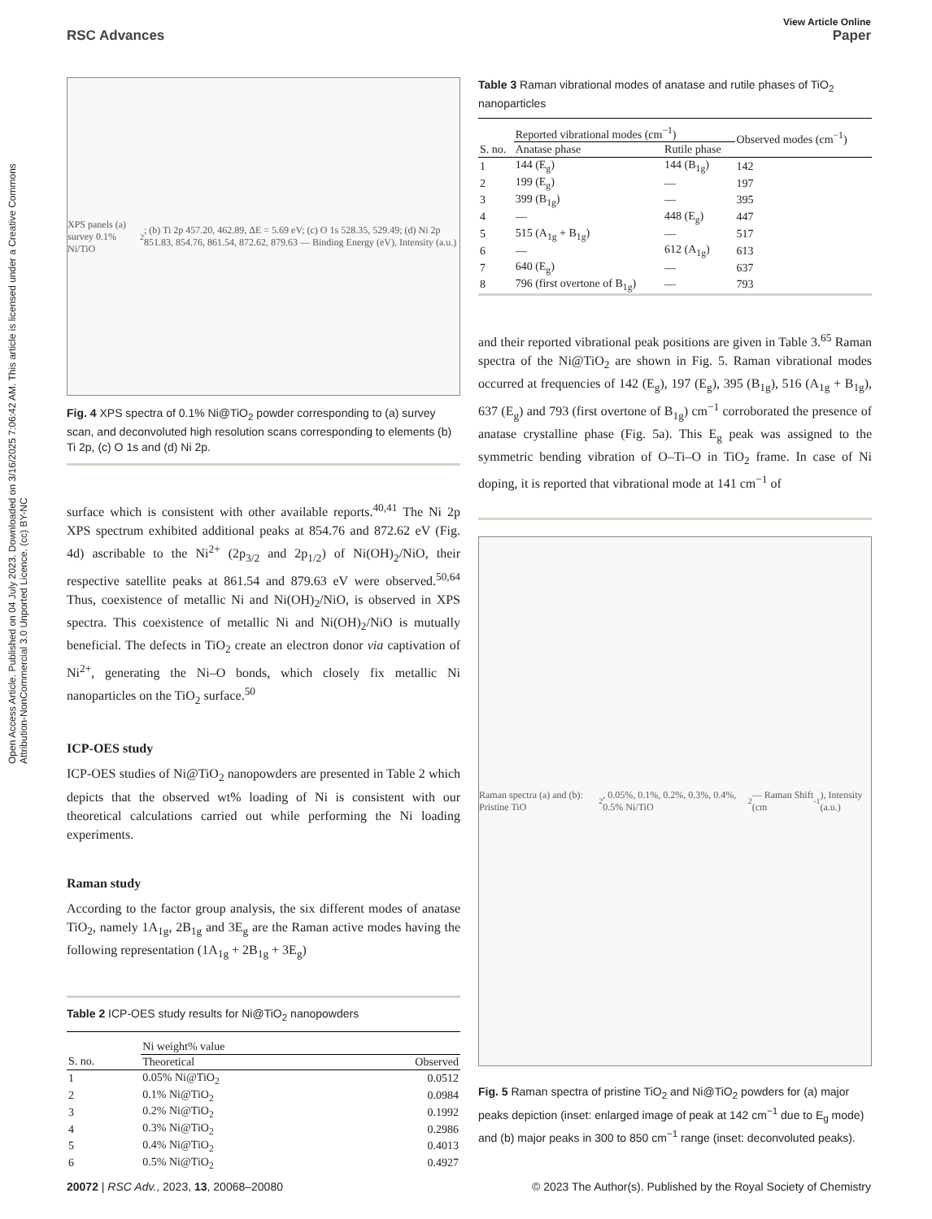View Article Online
RSC Advances Paper
Open Access Article. Published on 04 July 2023. Downloaded on 3/16/2025 7:06:42 AM. This article is licensed under a Creative Commons Attribution-NonCommercial 3.0 Unported Licence. (cc) BY-NC
XPS panels (a) survey 0.1% Ni/TiO<sub>2</sub>; (b) Ti 2p 457.20, 462.89, ΔE = 5.69 eV; (c) O 1s 528.35, 529.49; (d) Ni 2p 851.83, 854.76, 861.54, 872.62, 879.63 — Binding Energy (eV), Intensity (a.u.)
Fig. 4 XPS spectra of 0.1% Ni@TiO<sub>2</sub> powder corresponding to (a) survey scan, and deconvoluted high resolution scans corresponding to elements (b) Ti 2p, (c) O 1s and (d) Ni 2p.
surface which is consistent with other available reports.<sup>40,41</sup> The Ni 2p XPS spectrum exhibited additional peaks at 854.76 and 872.62 eV (Fig. 4d) ascribable to the Ni<sup>2+</sup> (2p<sub>3/2</sub> and 2p<sub>1/2</sub>) of Ni(OH)<sub>2</sub>/NiO, their respective satellite peaks at 861.54 and 879.63 eV were observed.<sup>50,64</sup> Thus, coexistence of metallic Ni and Ni(OH)<sub>2</sub>/NiO, is observed in XPS spectra. This coexistence of metallic Ni and Ni(OH)<sub>2</sub>/NiO is mutually beneficial. The defects in TiO<sub>2</sub> create an electron donor via captivation of Ni<sup>2+</sup>, generating the Ni–O bonds, which closely fix metallic Ni nanoparticles on the TiO<sub>2</sub> surface.<sup>50</sup>
ICP-OES study
ICP-OES studies of Ni@TiO<sub>2</sub> nanopowders are presented in Table 2 which depicts that the observed wt% loading of Ni is consistent with our theoretical calculations carried out while performing the Ni loading experiments.
Raman study
According to the factor group analysis, the six different modes of anatase TiO<sub>2</sub>, namely 1A<sub>1g</sub>, 2B<sub>1g</sub> and 3E<sub>g</sub> are the Raman active modes having the following representation (1A<sub>1g</sub> + 2B<sub>1g</sub> + 3E<sub>g</sub>)
Table 2 ICP-OES study results for Ni@TiO<sub>2</sub> nanopowders
| | Ni weight% value | |
| --- | --- | --- |
| S. no. | Theoretical | Observed |
| 1 | 0.05% Ni@TiO<sub>2</sub> | 0.0512 |
| 2 | 0.1% Ni@TiO<sub>2</sub> | 0.0984 |
| 3 | 0.2% Ni@TiO<sub>2</sub> | 0.1992 |
| 4 | 0.3% Ni@TiO<sub>2</sub> | 0.2986 |
| 5 | 0.4% Ni@TiO<sub>2</sub> | 0.4013 |
| 6 | 0.5% Ni@TiO<sub>2</sub> | 0.4927 |
Table 3 Raman vibrational modes of anatase and rutile phases of TiO<sub>2</sub> nanoparticles
| | Reported vibrational modes (cm<sup>−1</sup>) | | Observed modes (cm<sup>−1</sup>) |
| --- | --- | --- | --- |
| S. no. | Anatase phase | Rutile phase | |
| 1 | 144 (E<sub>g</sub>) | 144 (B<sub>1g</sub>) | 142 |
| 2 | 199 (E<sub>g</sub>) | — | 197 |
| 3 | 399 (B<sub>1g</sub>) | — | 395 |
| 4 | — | 448 (E<sub>g</sub>) | 447 |
| 5 | 515 (A<sub>1g</sub> + B<sub>1g</sub>) | — | 517 |
| 6 | — | 612 (A<sub>1g</sub>) | 613 |
| 7 | 640 (E<sub>g</sub>) | — | 637 |
| 8 | 796 (first overtone of B<sub>1g</sub>) | — | 793 |
and their reported vibrational peak positions are given in Table 3.<sup>65</sup> Raman spectra of the Ni@TiO<sub>2</sub> are shown in Fig. 5. Raman vibrational modes occurred at frequencies of 142 (E<sub>g</sub>), 197 (E<sub>g</sub>), 395 (B<sub>1g</sub>), 516 (A<sub>1g</sub> + B<sub>1g</sub>), 637 (E<sub>g</sub>) and 793 (first overtone of B<sub>1g</sub>) cm<sup>−1</sup> corroborated the presence of anatase crystalline phase (Fig. 5a). This E<sub>g</sub> peak was assigned to the symmetric bending vibration of O–Ti–O in TiO<sub>2</sub> frame. In case of Ni doping, it is reported that vibrational mode at 141 cm<sup>−1</sup> of
Raman spectra (a) and (b): Pristine TiO<sub>2</sub>, 0.05%, 0.1%, 0.2%, 0.3%, 0.4%, 0.5% Ni/TiO<sub>2</sub> — Raman Shift (cm<sup>-1</sup>), Intensity (a.u.)
Fig. 5 Raman spectra of pristine TiO<sub>2</sub> and Ni@TiO<sub>2</sub> powders for (a) major peaks depiction (inset: enlarged image of peak at 142 cm<sup>−1</sup> due to E<sub>g</sub> mode) and (b) major peaks in 300 to 850 cm<sup>−1</sup> range (inset: deconvoluted peaks).
20072 | RSC Adv., 2023, 13, 20068–20080 © 2023 The Author(s). Published by the Royal Society of Chemistry